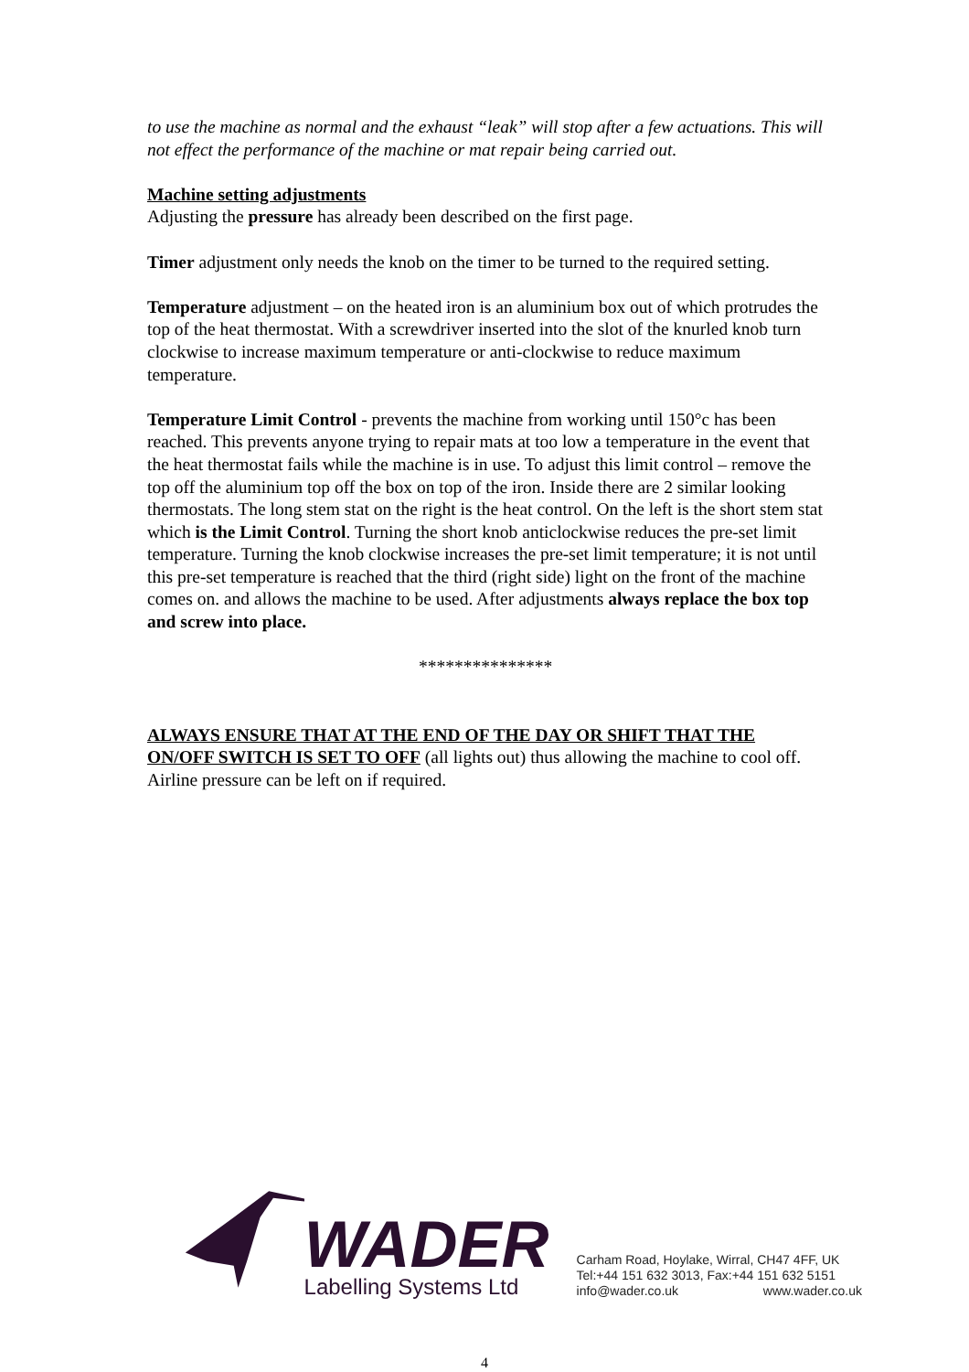to use the machine as normal and the exhaust “leak” will stop after a few actuations. This will not effect the performance of the machine or mat repair being carried out.
Machine setting adjustments
Adjusting the pressure has already been described on the first page.
Timer adjustment only needs the knob on the timer to be turned to the required setting.
Temperature adjustment – on the heated iron is an aluminium box out of which protrudes the top of the heat thermostat. With a screwdriver inserted into the slot of the knurled knob turn clockwise to increase maximum temperature or anti-clockwise to reduce maximum temperature.
Temperature Limit Control - prevents the machine from working until 150°c has been reached. This prevents anyone trying to repair mats at too low a temperature in the event that the heat thermostat fails while the machine is in use. To adjust this limit control – remove the top off the aluminium top off the box on top of the iron. Inside there are 2 similar looking thermostats. The long stem stat on the right is the heat control. On the left is the short stem stat which is the Limit Control. Turning the short knob anticlockwise reduces the pre-set limit temperature. Turning the knob clockwise increases the pre-set limit temperature; it is not until this pre-set temperature is reached that the third (right side) light on the front of the machine comes on. and allows the machine to be used. After adjustments always replace the box top and screw into place.
***************
ALWAYS ENSURE THAT AT THE END OF THE DAY OR SHIFT THAT THE ON/OFF SWITCH IS SET TO OFF (all lights out) thus allowing the machine to cool off.
Airline pressure can be left on if required.
WADER
Labelling Systems Ltd
Carham Road, Hoylake, Wirral, CH47 4FF, UK
Tel:+44 151 632 3013, Fax:+44 151 632 5151
info@wader.co.uk www.wader.co.uk
4